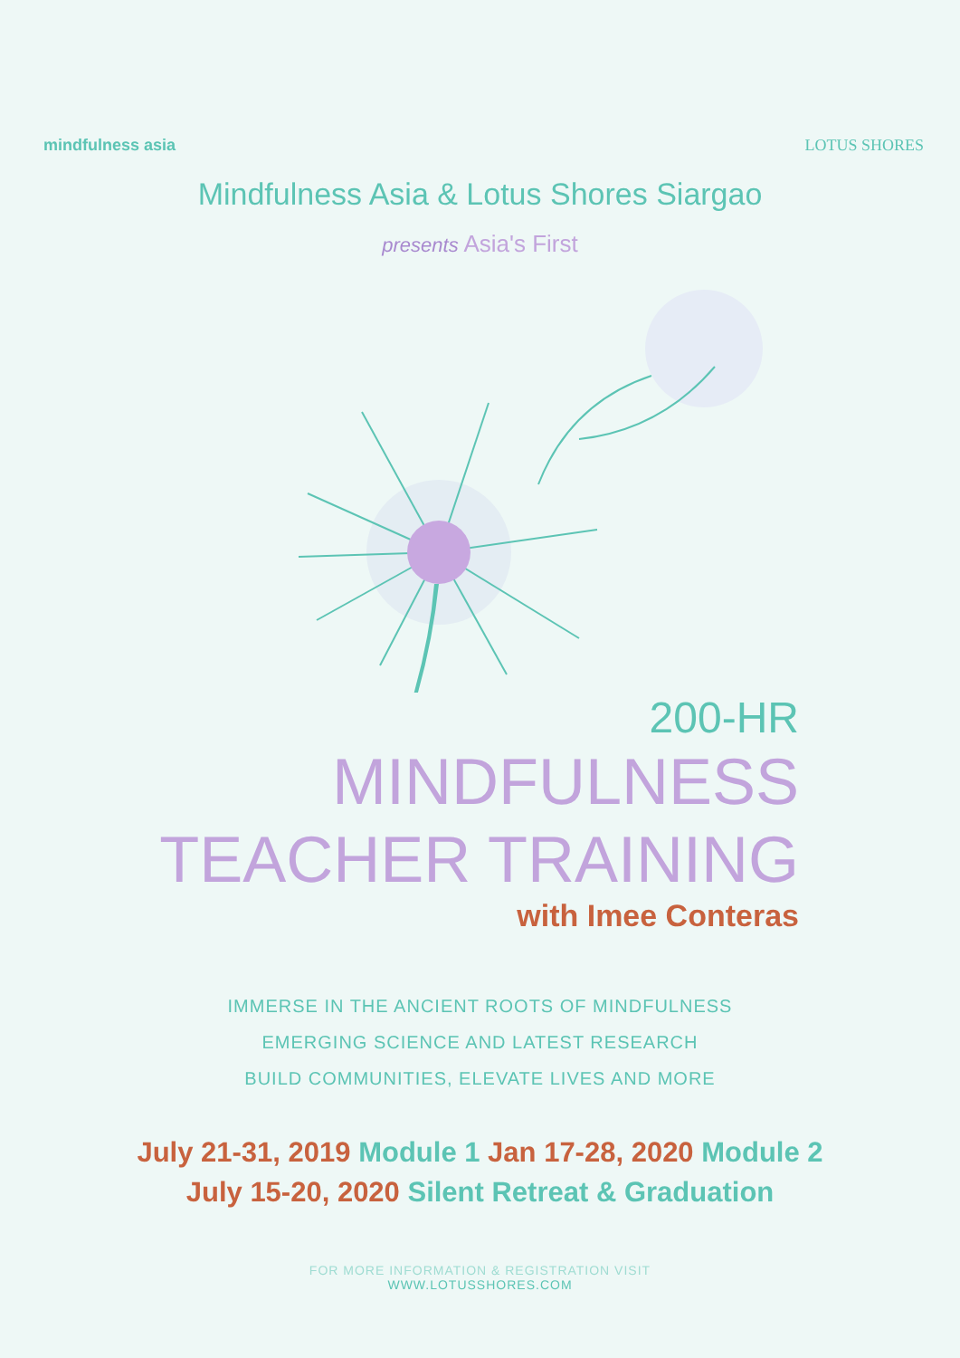mindfulness asia LOTUS SHORES
Mindfulness Asia & Lotus Shores Siargao
presents Asia's First
200-HR
MINDFULNESS
TEACHER TRAINING
with Imee Conteras
IMMERSE IN THE ANCIENT ROOTS OF MINDFULNESS
EMERGING SCIENCE AND LATEST RESEARCH
BUILD COMMUNITIES, ELEVATE LIVES AND MORE
July 21-31, 2019 Module 1 Jan 17-28, 2020 Module 2
July 15-20, 2020 Silent Retreat & Graduation
FOR MORE INFORMATION & REGISTRATION VISIT
WWW.LOTUSSHORES.COM